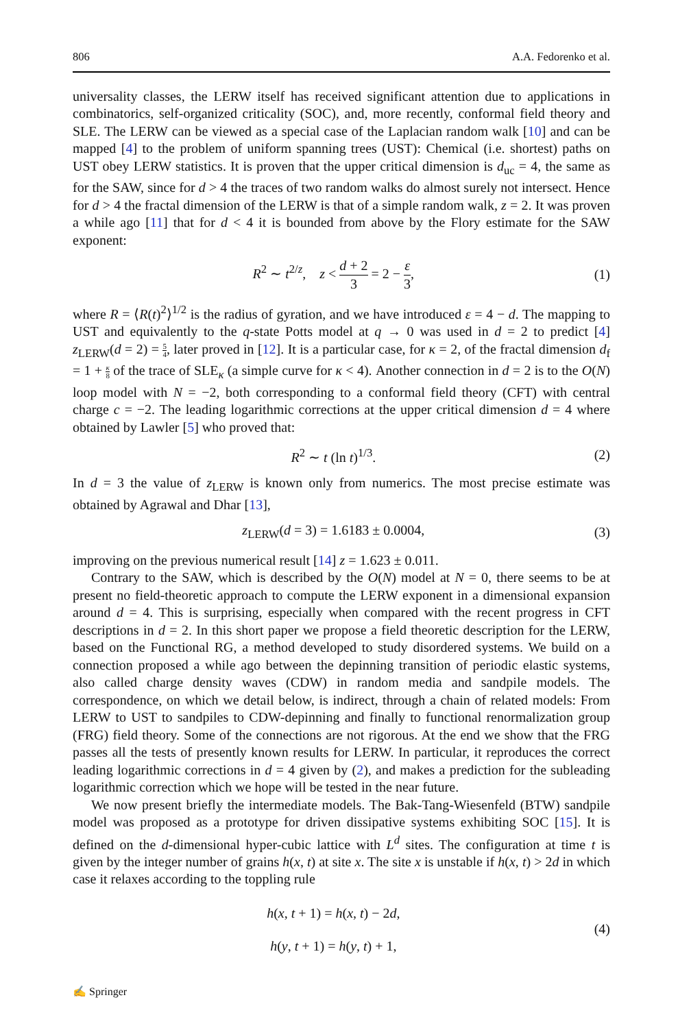806 A.A. Fedorenko et al.
universality classes, the LERW itself has received significant attention due to applications in combinatorics, self-organized criticality (SOC), and, more recently, conformal field theory and SLE. The LERW can be viewed as a special case of the Laplacian random walk [10] and can be mapped [4] to the problem of uniform spanning trees (UST): Chemical (i.e. shortest) paths on UST obey LERW statistics. It is proven that the upper critical dimension is d<sub>uc</sub> = 4, the same as for the SAW, since for d > 4 the traces of two random walks do almost surely not intersect. Hence for d > 4 the fractal dimension of the LERW is that of a simple random walk, z = 2. It was proven a while ago [11] that for d < 4 it is bounded from above by the Flory estimate for the SAW exponent:
R<sup>2</sup> ∼ t<sup>2/z</sup>, z < d + 2 3 = 2 − ε 3, (1)
where R = ⟨R(t)<sup>2</sup>⟩<sup>1/2</sup> is the radius of gyration, and we have introduced ε = 4 − d. The mapping to UST and equivalently to the q-state Potts model at q → 0 was used in d = 2 to predict [4] z<sub>LERW</sub>(d = 2) = 5 4, later proved in [12]. It is a particular case, for κ = 2, of the fractal dimension d<sub>f</sub> = 1 + κ 8 of the trace of SLE<sub>κ</sub> (a simple curve for κ < 4). Another connection in d = 2 is to the O(N) loop model with N = −2, both corresponding to a conformal field theory (CFT) with central charge c = −2. The leading logarithmic corrections at the upper critical dimension d = 4 where obtained by Lawler [5] who proved that:
R<sup>2</sup> ∼ t (ln t)<sup>1/3</sup>. (2)
In d = 3 the value of z<sub>LERW</sub> is known only from numerics. The most precise estimate was obtained by Agrawal and Dhar [13],
z<sub>LERW</sub>(d = 3) = 1.6183 ± 0.0004, (3)
improving on the previous numerical result [14] z = 1.623 ± 0.011.
Contrary to the SAW, which is described by the O(N) model at N = 0, there seems to be at present no field-theoretic approach to compute the LERW exponent in a dimensional expansion around d = 4. This is surprising, especially when compared with the recent progress in CFT descriptions in d = 2. In this short paper we propose a field theoretic description for the LERW, based on the Functional RG, a method developed to study disordered systems. We build on a connection proposed a while ago between the depinning transition of periodic elastic systems, also called charge density waves (CDW) in random media and sandpile models. The correspondence, on which we detail below, is indirect, through a chain of related models: From LERW to UST to sandpiles to CDW-depinning and finally to functional renormalization group (FRG) field theory. Some of the connections are not rigorous. At the end we show that the FRG passes all the tests of presently known results for LERW. In particular, it reproduces the correct leading logarithmic corrections in d = 4 given by (2), and makes a prediction for the subleading logarithmic correction which we hope will be tested in the near future.
We now present briefly the intermediate models. The Bak-Tang-Wiesenfeld (BTW) sandpile model was proposed as a prototype for driven dissipative systems exhibiting SOC [15]. It is defined on the d-dimensional hyper-cubic lattice with L<sup>d</sup> sites. The configuration at time t is given by the integer number of grains h(x, t) at site x. The site x is unstable if h(x, t) > 2d in which case it relaxes according to the toppling rule
h(x, t + 1) = h(x, t) − 2d,
h(y, t + 1) = h(y, t) + 1, (4)
✍ Springer